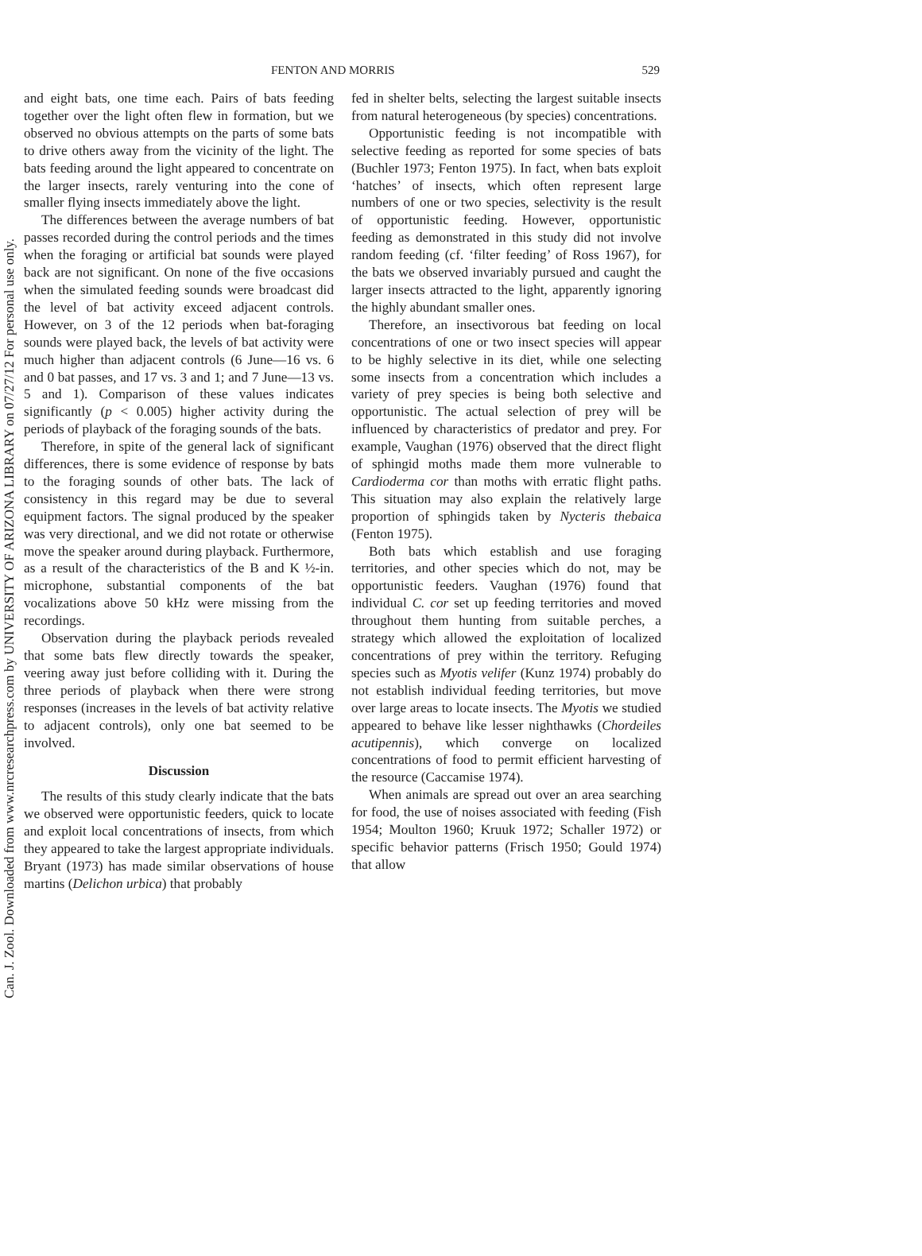Can. J. Zool. Downloaded from www.nrcresearchpress.com by UNIVERSITY OF ARIZONA LIBRARY on 07/27/12 For personal use only.
FENTON AND MORRIS 529
and eight bats, one time each. Pairs of bats feeding together over the light often flew in formation, but we observed no obvious attempts on the parts of some bats to drive others away from the vicinity of the light. The bats feeding around the light appeared to concentrate on the larger insects, rarely venturing into the cone of smaller flying insects immediately above the light.
The differences between the average numbers of bat passes recorded during the control periods and the times when the foraging or artificial bat sounds were played back are not significant. On none of the five occasions when the simulated feeding sounds were broadcast did the level of bat activity exceed adjacent controls. However, on 3 of the 12 periods when bat-foraging sounds were played back, the levels of bat activity were much higher than adjacent controls (6 June—16 vs. 6 and 0 bat passes, and 17 vs. 3 and 1; and 7 June—13 vs. 5 and 1). Comparison of these values indicates significantly (p < 0.005) higher activity during the periods of playback of the foraging sounds of the bats.
Therefore, in spite of the general lack of significant differences, there is some evidence of response by bats to the foraging sounds of other bats. The lack of consistency in this regard may be due to several equipment factors. The signal produced by the speaker was very directional, and we did not rotate or otherwise move the speaker around during playback. Furthermore, as a result of the characteristics of the B and K ½-in. microphone, substantial components of the bat vocalizations above 50 kHz were missing from the recordings.
Observation during the playback periods revealed that some bats flew directly towards the speaker, veering away just before colliding with it. During the three periods of playback when there were strong responses (increases in the levels of bat activity relative to adjacent controls), only one bat seemed to be involved.
Discussion
The results of this study clearly indicate that the bats we observed were opportunistic feeders, quick to locate and exploit local concentrations of insects, from which they appeared to take the largest appropriate individuals. Bryant (1973) has made similar observations of house martins (Delichon urbica) that probably
fed in shelter belts, selecting the largest suitable insects from natural heterogeneous (by species) concentrations.
Opportunistic feeding is not incompatible with selective feeding as reported for some species of bats (Buchler 1973; Fenton 1975). In fact, when bats exploit ‘hatches’ of insects, which often represent large numbers of one or two species, selectivity is the result of opportunistic feeding. However, opportunistic feeding as demonstrated in this study did not involve random feeding (cf. ‘filter feeding’ of Ross 1967), for the bats we observed invariably pursued and caught the larger insects attracted to the light, apparently ignoring the highly abundant smaller ones.
Therefore, an insectivorous bat feeding on local concentrations of one or two insect species will appear to be highly selective in its diet, while one selecting some insects from a concentration which includes a variety of prey species is being both selective and opportunistic. The actual selection of prey will be influenced by characteristics of predator and prey. For example, Vaughan (1976) observed that the direct flight of sphingid moths made them more vulnerable to Cardioderma cor than moths with erratic flight paths. This situation may also explain the relatively large proportion of sphingids taken by Nycteris thebaica (Fenton 1975).
Both bats which establish and use foraging territories, and other species which do not, may be opportunistic feeders. Vaughan (1976) found that individual C. cor set up feeding territories and moved throughout them hunting from suitable perches, a strategy which allowed the exploitation of localized concentrations of prey within the territory. Refuging species such as Myotis velifer (Kunz 1974) probably do not establish individual feeding territories, but move over large areas to locate insects. The Myotis we studied appeared to behave like lesser nighthawks (Chordeiles acutipennis), which converge on localized concentrations of food to permit efficient harvesting of the resource (Caccamise 1974).
When animals are spread out over an area searching for food, the use of noises associated with feeding (Fish 1954; Moulton 1960; Kruuk 1972; Schaller 1972) or specific behavior patterns (Frisch 1950; Gould 1974) that allow